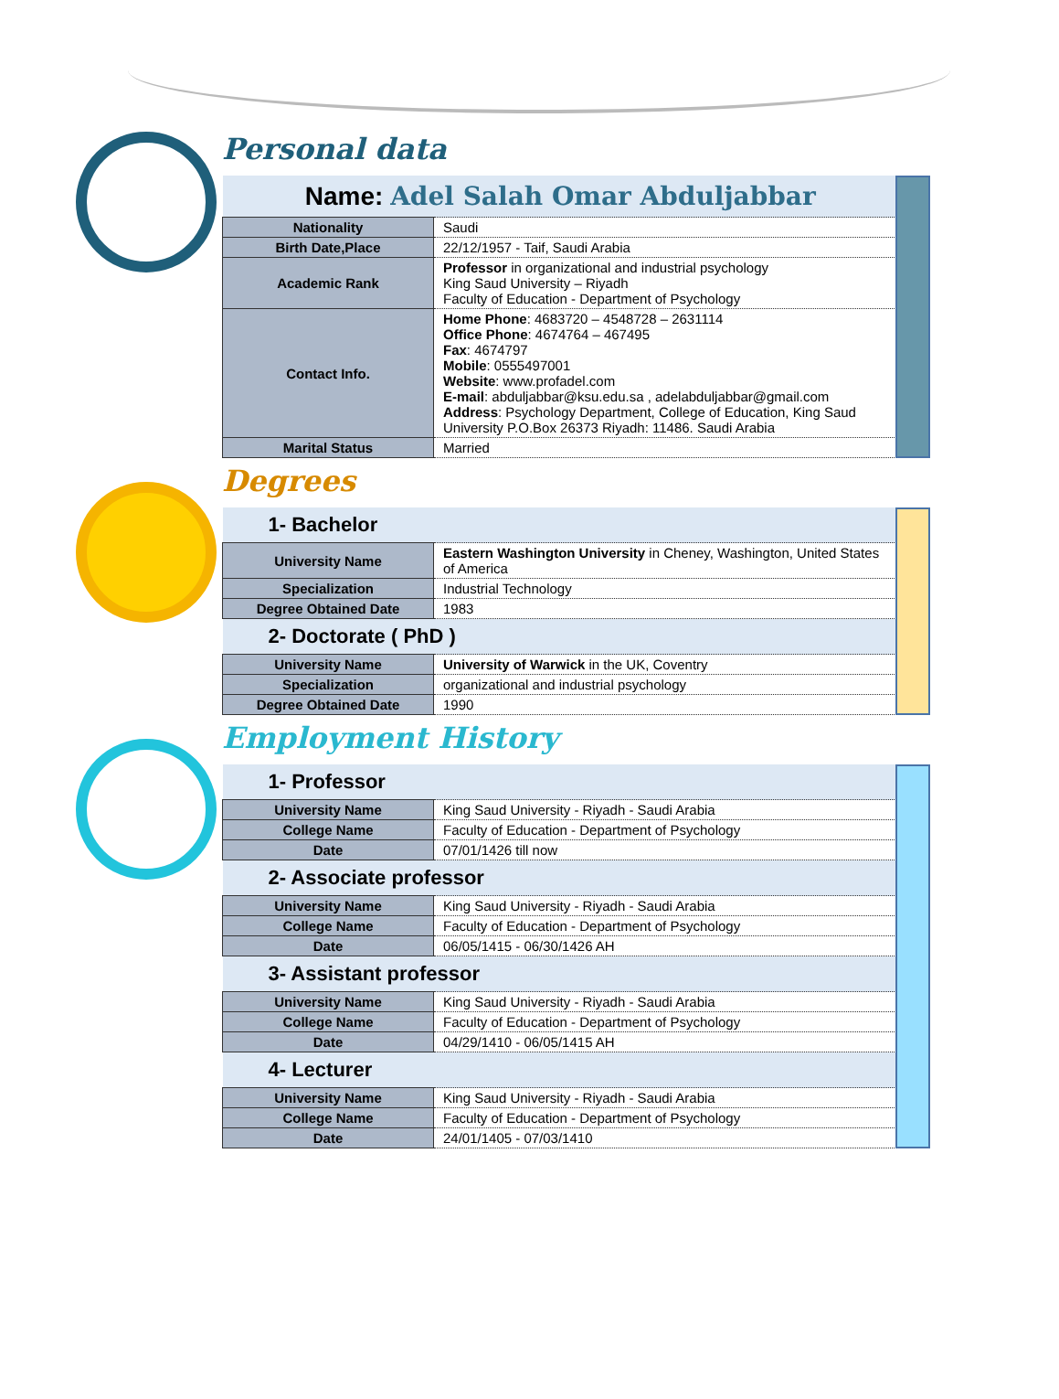Personal data
| Name: Adel Salah Omar Abduljabbar | |
| Nationality | Saudi |
| Birth Date,Place | 22/12/1957 - Taif, Saudi Arabia |
| Academic Rank | Professor in organizational and industrial psychology King Saud University – Riyadh Faculty of Education - Department of Psychology |
| Contact Info. | Home Phone : 4683720 – 4548728 – 2631114 Office Phone : 4674764 – 467495 Fax : 4674797 Mobile : 0555497001 Website : www.profadel.com E-mail : abduljabbar@ksu.edu.sa , adelabduljabbar@gmail.com Address : Psychology Department, College of Education, King Saud University P.O.Box 26373 Riyadh: 11486. Saudi Arabia |
| Marital Status | Married |
Degrees
| 1- Bachelor | |
| University Name | Eastern Washington University in Cheney, Washington, United States of America |
| Specialization | Industrial Technology |
| Degree Obtained Date | 1983 |
| 2- Doctorate ( PhD ) | |
| University Name | University of Warwick in the UK, Coventry |
| Specialization | organizational and industrial psychology |
| Degree Obtained Date | 1990 |
Employment History
| 1- Professor | |
| University Name | King Saud University - Riyadh - Saudi Arabia |
| College Name | Faculty of Education - Department of Psychology |
| Date | 07/01/1426 till now |
| 2- Associate professor | |
| University Name | King Saud University - Riyadh - Saudi Arabia |
| College Name | Faculty of Education - Department of Psychology |
| Date | 06/05/1415 - 06/30/1426 AH |
| 3- Assistant professor | |
| University Name | King Saud University - Riyadh - Saudi Arabia |
| College Name | Faculty of Education - Department of Psychology |
| Date | 04/29/1410 - 06/05/1415 AH |
| 4- Lecturer | |
| University Name | King Saud University - Riyadh - Saudi Arabia |
| College Name | Faculty of Education - Department of Psychology |
| Date | 24/01/1405 - 07/03/1410 |